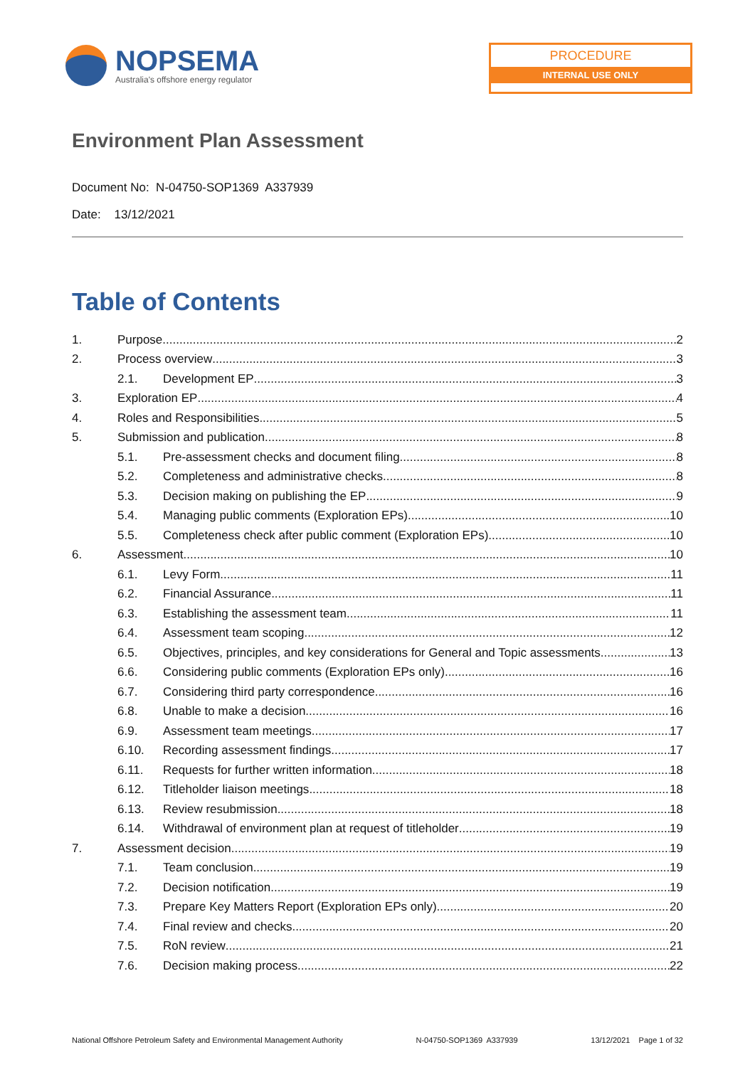NOPSEMA
Australia's offshore energy regulator
PROCEDURE
INTERNAL USE ONLY
Environment Plan Assessment
Document No: N-04750-SOP1369 A337939
Date: 13/12/2021
Table of Contents
1. Purpose 2
2. Process overview 3
2.1. Development EP 3
3. Exploration EP 4
4. Roles and Responsibilities 5
5. Submission and publication 8
5.1. Pre-assessment checks and document filing 8
5.2. Completeness and administrative checks 8
5.3. Decision making on publishing the EP 9
5.4. Managing public comments (Exploration EPs) 10
5.5. Completeness check after public comment (Exploration EPs) 10
6. Assessment 10
6.1. Levy Form 11
6.2. Financial Assurance 11
6.3. Establishing the assessment team 11
6.4. Assessment team scoping 12
6.5. Objectives, principles, and key considerations for General and Topic assessments 13
6.6. Considering public comments (Exploration EPs only) 16
6.7. Considering third party correspondence 16
6.8. Unable to make a decision 16
6.9. Assessment team meetings 17
6.10. Recording assessment findings 17
6.11. Requests for further written information 18
6.12. Titleholder liaison meetings 18
6.13. Review resubmission 18
6.14. Withdrawal of environment plan at request of titleholder 19
7. Assessment decision 19
7.1. Team conclusion 19
7.2. Decision notification 19
7.3. Prepare Key Matters Report (Exploration EPs only) 20
7.4. Final review and checks 20
7.5. RoN review 21
7.6. Decision making process 22
National Offshore Petroleum Safety and Environmental Management Authority N-04750-SOP1369 A337939 13/12/2021 Page 1 of 32